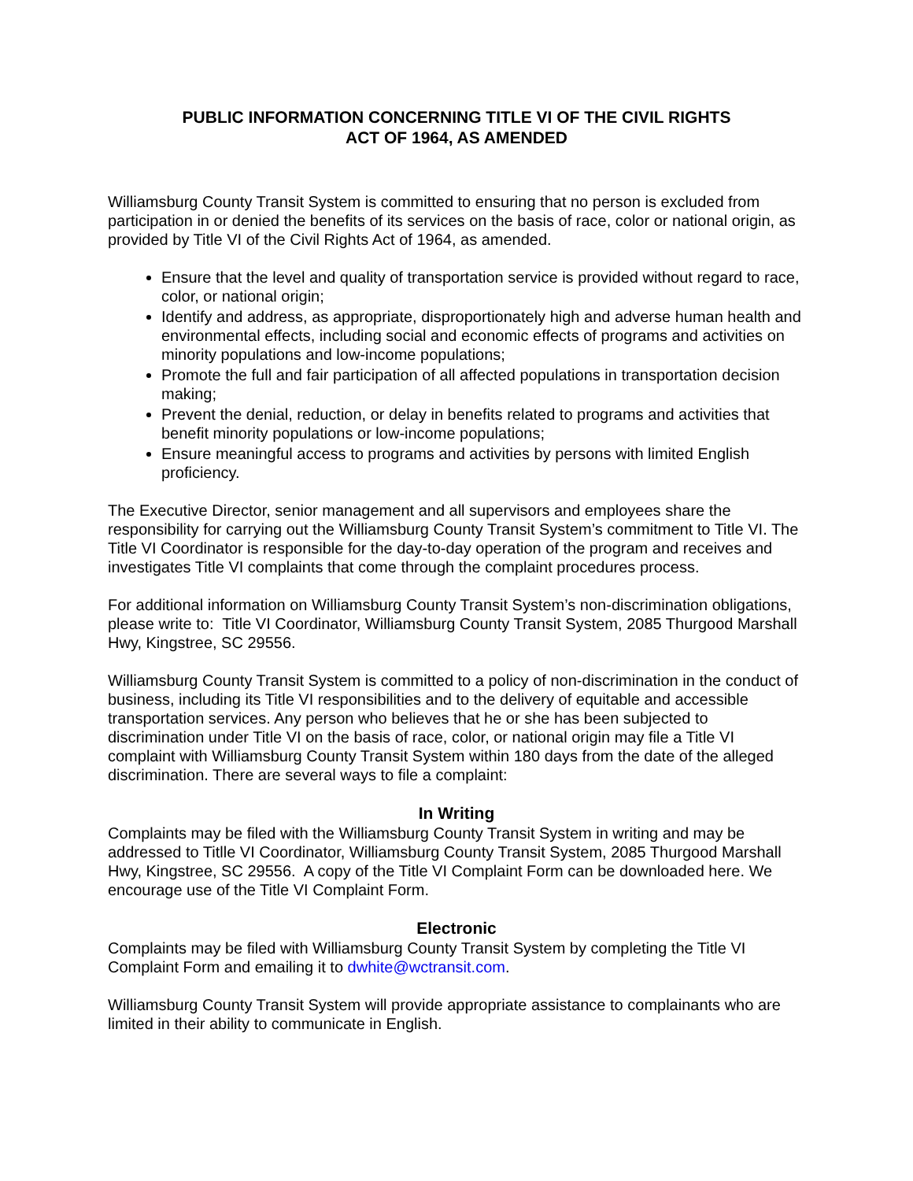PUBLIC INFORMATION CONCERNING TITLE VI OF THE CIVIL RIGHTS
ACT OF 1964, AS AMENDED
Williamsburg County Transit System is committed to ensuring that no person is excluded from participation in or denied the benefits of its services on the basis of race, color or national origin, as provided by Title VI of the Civil Rights Act of 1964, as amended.
Ensure that the level and quality of transportation service is provided without regard to race, color, or national origin;
Identify and address, as appropriate, disproportionately high and adverse human health and environmental effects, including social and economic effects of programs and activities on minority populations and low-income populations;
Promote the full and fair participation of all affected populations in transportation decision making;
Prevent the denial, reduction, or delay in benefits related to programs and activities that benefit minority populations or low-income populations;
Ensure meaningful access to programs and activities by persons with limited English proficiency.
The Executive Director, senior management and all supervisors and employees share the responsibility for carrying out the Williamsburg County Transit System’s commitment to Title VI. The Title VI Coordinator is responsible for the day-to-day operation of the program and receives and investigates Title VI complaints that come through the complaint procedures process.
For additional information on Williamsburg County Transit System’s non-discrimination obligations, please write to: Title VI Coordinator, Williamsburg County Transit System, 2085 Thurgood Marshall Hwy, Kingstree, SC 29556.
Williamsburg County Transit System is committed to a policy of non-discrimination in the conduct of business, including its Title VI responsibilities and to the delivery of equitable and accessible transportation services. Any person who believes that he or she has been subjected to discrimination under Title VI on the basis of race, color, or national origin may file a Title VI complaint with Williamsburg County Transit System within 180 days from the date of the alleged discrimination. There are several ways to file a complaint:
In Writing
Complaints may be filed with the Williamsburg County Transit System in writing and may be addressed to Titlle VI Coordinator, Williamsburg County Transit System, 2085 Thurgood Marshall Hwy, Kingstree, SC 29556. A copy of the Title VI Complaint Form can be downloaded here. We encourage use of the Title VI Complaint Form.
Electronic
Complaints may be filed with Williamsburg County Transit System by completing the Title VI Complaint Form and emailing it to dwhite@wctransit.com.
Williamsburg County Transit System will provide appropriate assistance to complainants who are limited in their ability to communicate in English.